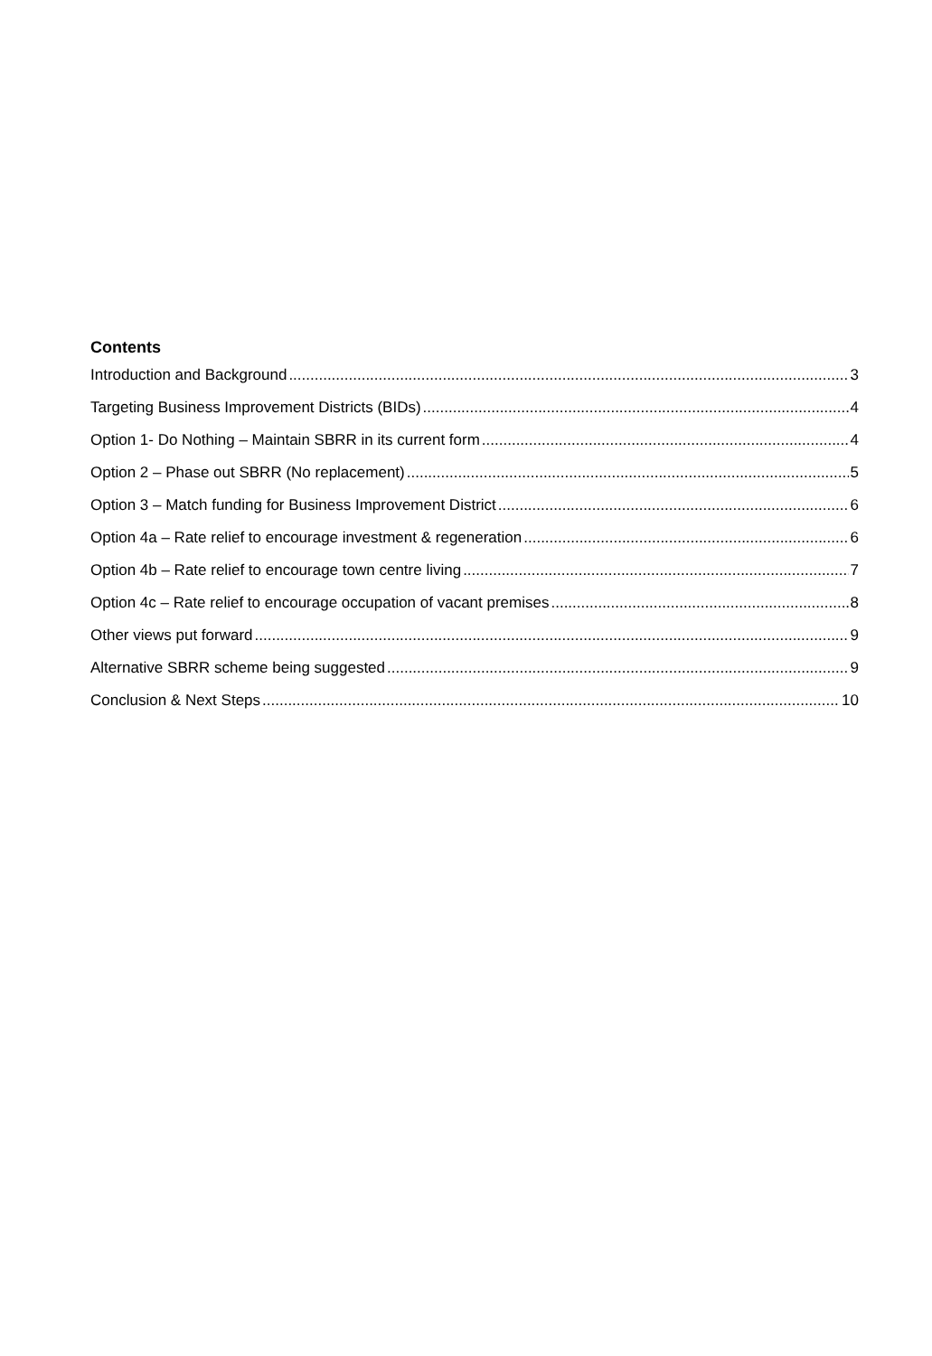Contents
Introduction and Background 3
Targeting Business Improvement Districts (BIDs) 4
Option 1- Do Nothing – Maintain SBRR in its current form 4
Option 2 – Phase out SBRR (No replacement) 5
Option 3 – Match funding for Business Improvement District 6
Option 4a – Rate relief to encourage investment & regeneration 6
Option 4b – Rate relief to encourage town centre living 7
Option 4c – Rate relief to encourage occupation of vacant premises 8
Other views put forward 9
Alternative SBRR scheme being suggested 9
Conclusion & Next Steps 10